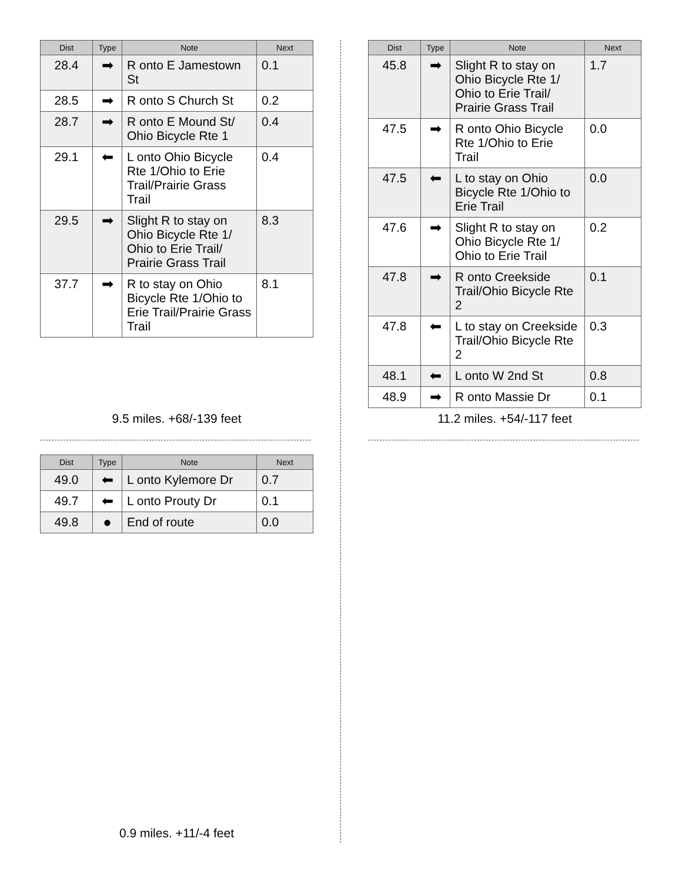| Dist | Type | Note | Next |
| --- | --- | --- | --- |
| 28.4 | ➡ | R onto E Jamestown St | 0.1 |
| 28.5 | ➡ | R onto S Church St | 0.2 |
| 28.7 | ➡ | R onto E Mound St/ Ohio Bicycle Rte 1 | 0.4 |
| 29.1 | ⬅ | L onto Ohio Bicycle Rte 1/Ohio to Erie Trail/Prairie Grass Trail | 0.4 |
| 29.5 | ➡ | Slight R to stay on Ohio Bicycle Rte 1/ Ohio to Erie Trail/ Prairie Grass Trail | 8.3 |
| 37.7 | ➡ | R to stay on Ohio Bicycle Rte 1/Ohio to Erie Trail/Prairie Grass Trail | 8.1 |
9.5 miles. +68/-139 feet
| Dist | Type | Note | Next |
| --- | --- | --- | --- |
| 45.8 | ➡ | Slight R to stay on Ohio Bicycle Rte 1/ Ohio to Erie Trail/ Prairie Grass Trail | 1.7 |
| 47.5 | ➡ | R onto Ohio Bicycle Rte 1/Ohio to Erie Trail | 0.0 |
| 47.5 | ⬅ | L to stay on Ohio Bicycle Rte 1/Ohio to Erie Trail | 0.0 |
| 47.6 | ➡ | Slight R to stay on Ohio Bicycle Rte 1/ Ohio to Erie Trail | 0.2 |
| 47.8 | ➡ | R onto Creekside Trail/Ohio Bicycle Rte 2 | 0.1 |
| 47.8 | ⬅ | L to stay on Creekside Trail/Ohio Bicycle Rte 2 | 0.3 |
| 48.1 | ⬅ | L onto W 2nd St | 0.8 |
| 48.9 | ➡ | R onto Massie Dr | 0.1 |
11.2 miles. +54/-117 feet
| Dist | Type | Note | Next |
| --- | --- | --- | --- |
| 49.0 | ⬅ | L onto Kylemore Dr | 0.7 |
| 49.7 | ⬅ | L onto Prouty Dr | 0.1 |
| 49.8 | ● | End of route | 0.0 |
0.9 miles. +11/-4 feet